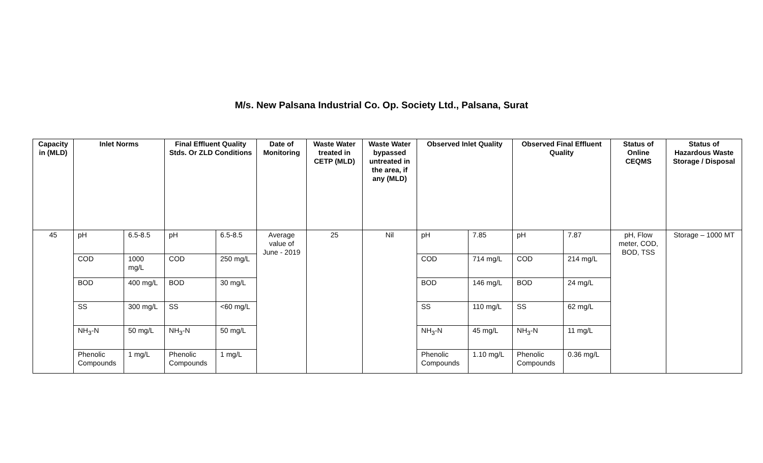M/s. New Palsana Industrial Co. Op. Society Ltd., Palsana, Surat
| Capacity in (MLD) | Inlet Norms | | Final Effluent Quality Stds. Or ZLD Conditions | | Date of Monitoring | Waste Water treated in CETP (MLD) | Waste Water bypassed untreated in the area, if any (MLD) | Observed Inlet Quality | | Observed Final Effluent Quality | | Status of Online CEQMS | Status of Hazardous Waste Storage / Disposal |
| --- | --- | --- | --- | --- | --- | --- | --- | --- | --- | --- | --- | --- | --- |
| 45 | pH | 6.5-8.5 | pH | 6.5-8.5 | Average value of June - 2019 | 25 | Nil | pH | 7.85 | pH | 7.87 | pH, Flow meter, COD, BOD, TSS | Storage – 1000 MT |
| | COD | 1000 mg/L | COD | 250 mg/L | | | | COD | 714 mg/L | COD | 214 mg/L | | |
| | BOD | 400 mg/L | BOD | 30 mg/L | | | | BOD | 146 mg/L | BOD | 24 mg/L | | |
| | SS | 300 mg/L | SS | <60 mg/L | | | | SS | 110 mg/L | SS | 62 mg/L | | |
| | NH<sub>3</sub>-N | 50 mg/L | NH<sub>3</sub>-N | 50 mg/L | | | | NH<sub>3</sub>-N | 45 mg/L | NH<sub>3</sub>-N | 11 mg/L | | |
| | Phenolic Compounds | 1 mg/L | Phenolic Compounds | 1 mg/L | | | | Phenolic Compounds | 1.10 mg/L | Phenolic Compounds | 0.36 mg/L | | |